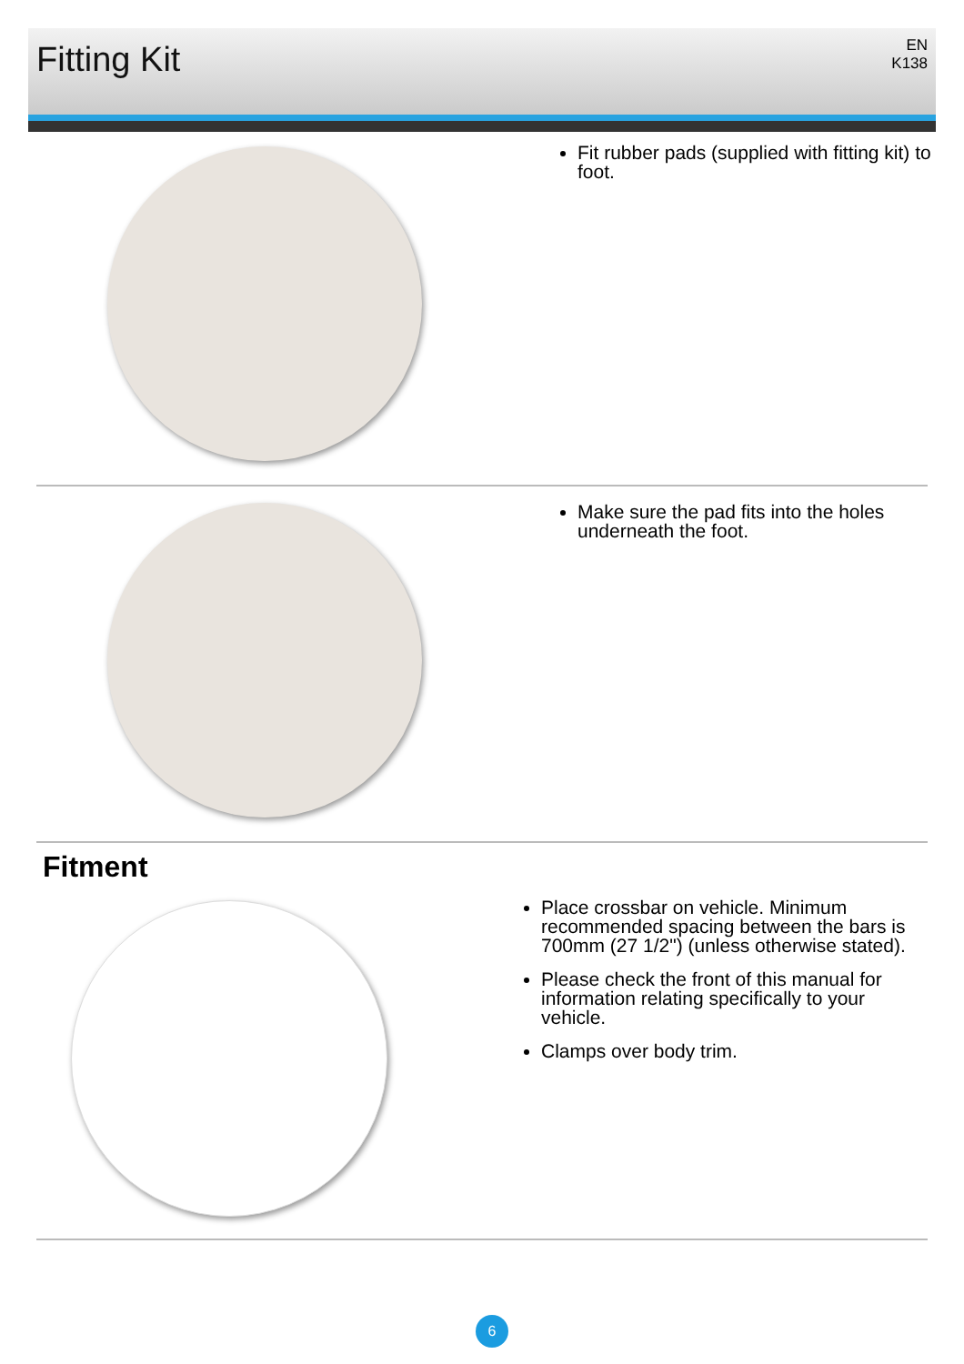Fitting Kit
EN
K138
Fit rubber pads (supplied with fitting kit) to foot.
Make sure the pad fits into the holes underneath the foot.
Fitment
Place crossbar on vehicle. Minimum recommended spacing between the bars is 700mm (27 1/2") (unless otherwise stated).
Please check the front of this manual for information relating specifically to your vehicle.
Clamps over body trim.
6